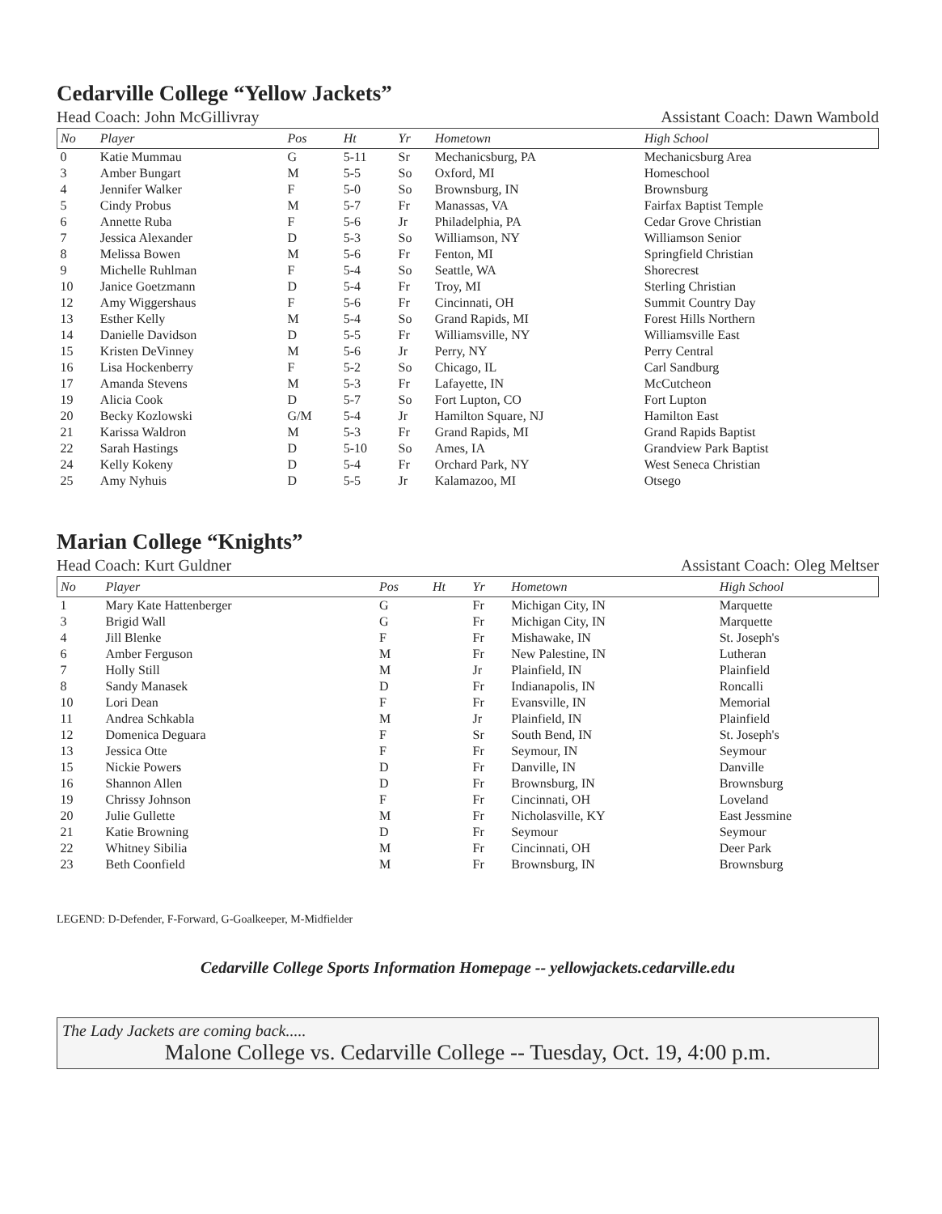Cedarville College “Yellow Jackets”
Head Coach: John McGillivray Assistant Coach: Dawn Wambold
| No | Player | Pos | Ht | Yr | Hometown | High School |
| --- | --- | --- | --- | --- | --- | --- |
| 0 | Katie Mummau | G | 5-11 | Sr | Mechanicsburg, PA | Mechanicsburg Area |
| 3 | Amber Bungart | M | 5-5 | So | Oxford, MI | Homeschool |
| 4 | Jennifer Walker | F | 5-0 | So | Brownsburg, IN | Brownsburg |
| 5 | Cindy Probus | M | 5-7 | Fr | Manassas, VA | Fairfax Baptist Temple |
| 6 | Annette Ruba | F | 5-6 | Jr | Philadelphia, PA | Cedar Grove Christian |
| 7 | Jessica Alexander | D | 5-3 | So | Williamson, NY | Williamson Senior |
| 8 | Melissa Bowen | M | 5-6 | Fr | Fenton, MI | Springfield Christian |
| 9 | Michelle Ruhlman | F | 5-4 | So | Seattle, WA | Shorecrest |
| 10 | Janice Goetzmann | D | 5-4 | Fr | Troy, MI | Sterling Christian |
| 12 | Amy Wiggershaus | F | 5-6 | Fr | Cincinnati, OH | Summit Country Day |
| 13 | Esther Kelly | M | 5-4 | So | Grand Rapids, MI | Forest Hills Northern |
| 14 | Danielle Davidson | D | 5-5 | Fr | Williamsville, NY | Williamsville East |
| 15 | Kristen DeVinney | M | 5-6 | Jr | Perry, NY | Perry Central |
| 16 | Lisa Hockenberry | F | 5-2 | So | Chicago, IL | Carl Sandburg |
| 17 | Amanda Stevens | M | 5-3 | Fr | Lafayette, IN | McCutcheon |
| 19 | Alicia Cook | D | 5-7 | So | Fort Lupton, CO | Fort Lupton |
| 20 | Becky Kozlowski | G/M | 5-4 | Jr | Hamilton Square, NJ | Hamilton East |
| 21 | Karissa Waldron | M | 5-3 | Fr | Grand Rapids, MI | Grand Rapids Baptist |
| 22 | Sarah Hastings | D | 5-10 | So | Ames, IA | Grandview Park Baptist |
| 24 | Kelly Kokeny | D | 5-4 | Fr | Orchard Park, NY | West Seneca Christian |
| 25 | Amy Nyhuis | D | 5-5 | Jr | Kalamazoo, MI | Otsego |
Marian College “Knights”
Head Coach: Kurt Guldner Assistant Coach: Oleg Meltser
| No | Player | Pos | Ht | Yr | Hometown | High School |
| --- | --- | --- | --- | --- | --- | --- |
| 1 | Mary Kate Hattenberger | G | | Fr | Michigan City, IN | Marquette |
| 3 | Brigid Wall | G | | Fr | Michigan City, IN | Marquette |
| 4 | Jill Blenke | F | | Fr | Mishawake, IN | St. Joseph's |
| 6 | Amber Ferguson | M | | Fr | New Palestine, IN | Lutheran |
| 7 | Holly Still | M | | Jr | Plainfield, IN | Plainfield |
| 8 | Sandy Manasek | D | | Fr | Indianapolis, IN | Roncalli |
| 10 | Lori Dean | F | | Fr | Evansville, IN | Memorial |
| 11 | Andrea Schkabla | M | | Jr | Plainfield, IN | Plainfield |
| 12 | Domenica Deguara | F | | Sr | South Bend, IN | St. Joseph's |
| 13 | Jessica Otte | F | | Fr | Seymour, IN | Seymour |
| 15 | Nickie Powers | D | | Fr | Danville, IN | Danville |
| 16 | Shannon Allen | D | | Fr | Brownsburg, IN | Brownsburg |
| 19 | Chrissy Johnson | F | | Fr | Cincinnati, OH | Loveland |
| 20 | Julie Gullette | M | | Fr | Nicholasville, KY | East Jessmine |
| 21 | Katie Browning | D | | Fr | Seymour | Seymour |
| 22 | Whitney Sibilia | M | | Fr | Cincinnati, OH | Deer Park |
| 23 | Beth Coonfield | M | | Fr | Brownsburg, IN | Brownsburg |
LEGEND: D-Defender, F-Forward, G-Goalkeeper, M-Midfielder
Cedarville College Sports Information Homepage -- yellowjackets.cedarville.edu
The Lady Jackets are coming back.....
Malone College vs. Cedarville College -- Tuesday, Oct. 19, 4:00 p.m.